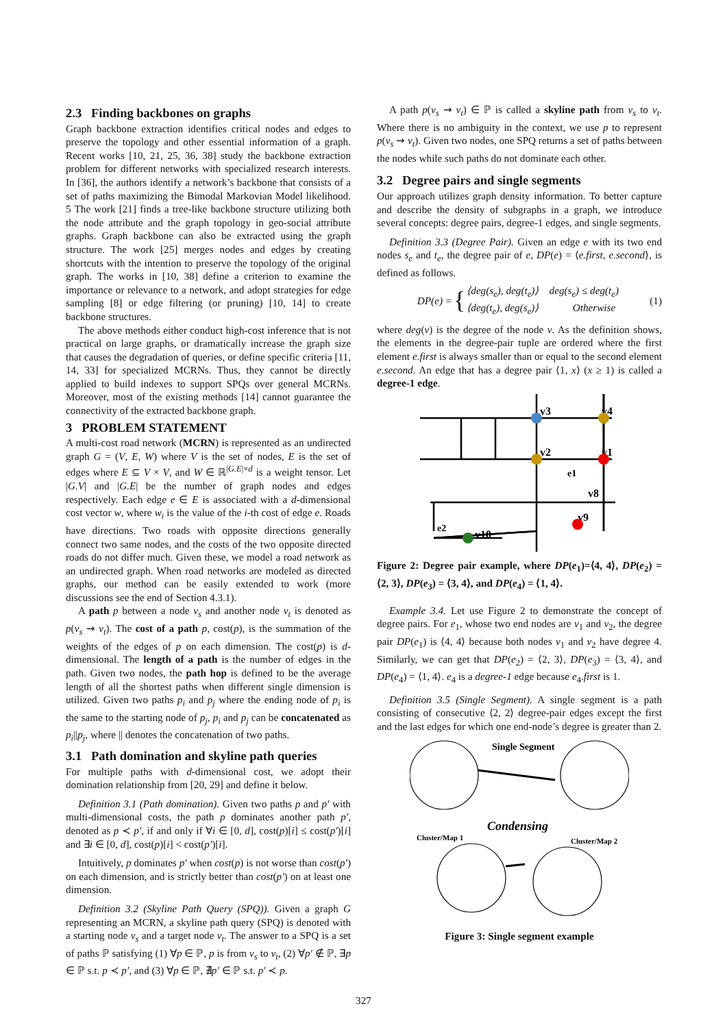2.3 Finding backbones on graphs
Graph backbone extraction identifies critical nodes and edges to preserve the topology and other essential information of a graph. Recent works [10, 21, 25, 36, 38] study the backbone extraction problem for different networks with specialized research interests. In [36], the authors identify a network’s backbone that consists of a set of paths maximizing the Bimodal Markovian Model likelihood. 5 The work [21] finds a tree-like backbone structure utilizing both the node attribute and the graph topology in geo-social attribute graphs. Graph backbone can also be extracted using the graph structure. The work [25] merges nodes and edges by creating shortcuts with the intention to preserve the topology of the original graph. The works in [10, 38] define a criterion to examine the importance or relevance to a network, and adopt strategies for edge sampling [8] or edge filtering (or pruning) [10, 14] to create backbone structures.
The above methods either conduct high-cost inference that is not practical on large graphs, or dramatically increase the graph size that causes the degradation of queries, or define specific criteria [11, 14, 33] for specialized MCRNs. Thus, they cannot be directly applied to build indexes to support SPQs over general MCRNs. Moreover, most of the existing methods [14] cannot guarantee the connectivity of the extracted backbone graph.
3 PROBLEM STATEMENT
A multi-cost road network (MCRN) is represented as an undirected graph G = (V, E, W) where V is the set of nodes, E is the set of edges where E ⊆ V × V, and W ∈ ℝ<sup>|G.E|×d</sup> is a weight tensor. Let |G.V| and |G.E| be the number of graph nodes and edges respectively. Each edge e ∈ E is associated with a d-dimensional cost vector w, where w<sub>i</sub> is the value of the i-th cost of edge e. Roads have directions. Two roads with opposite directions generally connect two same nodes, and the costs of the two opposite directed roads do not differ much. Given these, we model a road network as an undirected graph. When road networks are modeled as directed graphs, our method can be easily extended to work (more discussions see the end of Section 4.3.1).
A path p between a node v<sub>s</sub> and another node v<sub>t</sub> is denoted as p(v<sub>s</sub> ⇝ v<sub>t</sub>). The cost of a path p, cost(p), is the summation of the weights of the edges of p on each dimension. The cost(p) is d-dimensional. The length of a path is the number of edges in the path. Given two nodes, the path hop is defined to be the average length of all the shortest paths when different single dimension is utilized. Given two paths p<sub>i</sub> and p<sub>j</sub> where the ending node of p<sub>i</sub> is the same to the starting node of p<sub>j</sub>, p<sub>i</sub> and p<sub>j</sub> can be concatenated as p<sub>i</sub>||p<sub>j</sub>, where || denotes the concatenation of two paths.
3.1 Path domination and skyline path queries
For multiple paths with d-dimensional cost, we adopt their domination relationship from [20, 29] and define it below.
Definition 3.1 (Path domination). Given two paths p and p′ with multi-dimensional costs, the path p dominates another path p′, denoted as p ≺ p′, if and only if ∀i ∈ [0, d], cost(p)[i] ≤ cost(p′)[i] and ∃i ∈ [0, d], cost(p)[i] < cost(p′)[i].
Intuitively, p dominates p′ when cost(p) is not worse than cost(p′) on each dimension, and is strictly better than cost(p′) on at least one dimension.
Definition 3.2 (Skyline Path Query (SPQ)). Given a graph G representing an MCRN, a skyline path query (SPQ) is denoted with a starting node v<sub>s</sub> and a target node v<sub>t</sub>. The answer to a SPQ is a set of paths ℙ satisfying (1) ∀p ∈ ℙ, p is from v<sub>s</sub> to v<sub>t</sub>, (2) ∀p′ ∉ ℙ, ∃p ∈ ℙ s.t. p ≺ p′, and (3) ∀p ∈ ℙ, ∄p′ ∈ ℙ s.t. p′ ≺ p.
A path p(v<sub>s</sub> ⇝ v<sub>t</sub>) ∈ ℙ is called a skyline path from v<sub>s</sub> to v<sub>t</sub>. Where there is no ambiguity in the context, we use p to represent p(v<sub>s</sub> ⇝ v<sub>t</sub>). Given two nodes, one SPQ returns a set of paths between the nodes while such paths do not dominate each other.
3.2 Degree pairs and single segments
Our approach utilizes graph density information. To better capture and describe the density of subgraphs in a graph, we introduce several concepts: degree pairs, degree-1 edges, and single segments.
Definition 3.3 (Degree Pair). Given an edge e with its two end nodes s<sub>e</sub> and t<sub>e</sub>, the degree pair of e, DP(e) = ⟨e.first, e.second⟩, is defined as follows.
DP(e) =
{
⟨deg(s<sub>e</sub>), deg(t<sub>e</sub>)⟩ deg(s<sub>e</sub>) ≤ deg(t<sub>e</sub>)
⟨deg(t<sub>e</sub>), deg(s<sub>e</sub>)⟩ Otherwise
(1)
where deg(v) is the degree of the node v. As the definition shows, the elements in the degree-pair tuple are ordered where the first element e.first is always smaller than or equal to the second element e.second. An edge that has a degree pair ⟨1, x⟩ (x ≥ 1) is called a degree-1 edge.
v3
v4
v2
v1
e1
v8
v9
e2
v10
Figure 2: Degree pair example, where DP(e<sub>1</sub>)=⟨4, 4⟩, DP(e<sub>2</sub>) = ⟨2, 3⟩, DP(e<sub>3</sub>) = ⟨3, 4⟩, and DP(e<sub>4</sub>) = ⟨1, 4⟩.
Example 3.4. Let use Figure 2 to demonstrate the concept of degree pairs. For e<sub>1</sub>, whose two end nodes are v<sub>1</sub> and v<sub>2</sub>, the degree pair DP(e<sub>1</sub>) is ⟨4, 4⟩ because both nodes v<sub>1</sub> and v<sub>2</sub> have degree 4. Similarly, we can get that DP(e<sub>2</sub>) = ⟨2, 3⟩, DP(e<sub>3</sub>) = ⟨3, 4⟩, and DP(e<sub>4</sub>) = ⟨1, 4⟩. e<sub>4</sub> is a degree-1 edge because e<sub>4</sub>.first is 1.
Definition 3.5 (Single Segment). A single segment is a path consisting of consecutive ⟨2, 2⟩ degree-pair edges except the first and the last edges for which one end-node’s degree is greater than 2.
Single Segment
Condensing
Cluster/Map 1
Cluster/Map 2
Figure 3: Single segment example
327